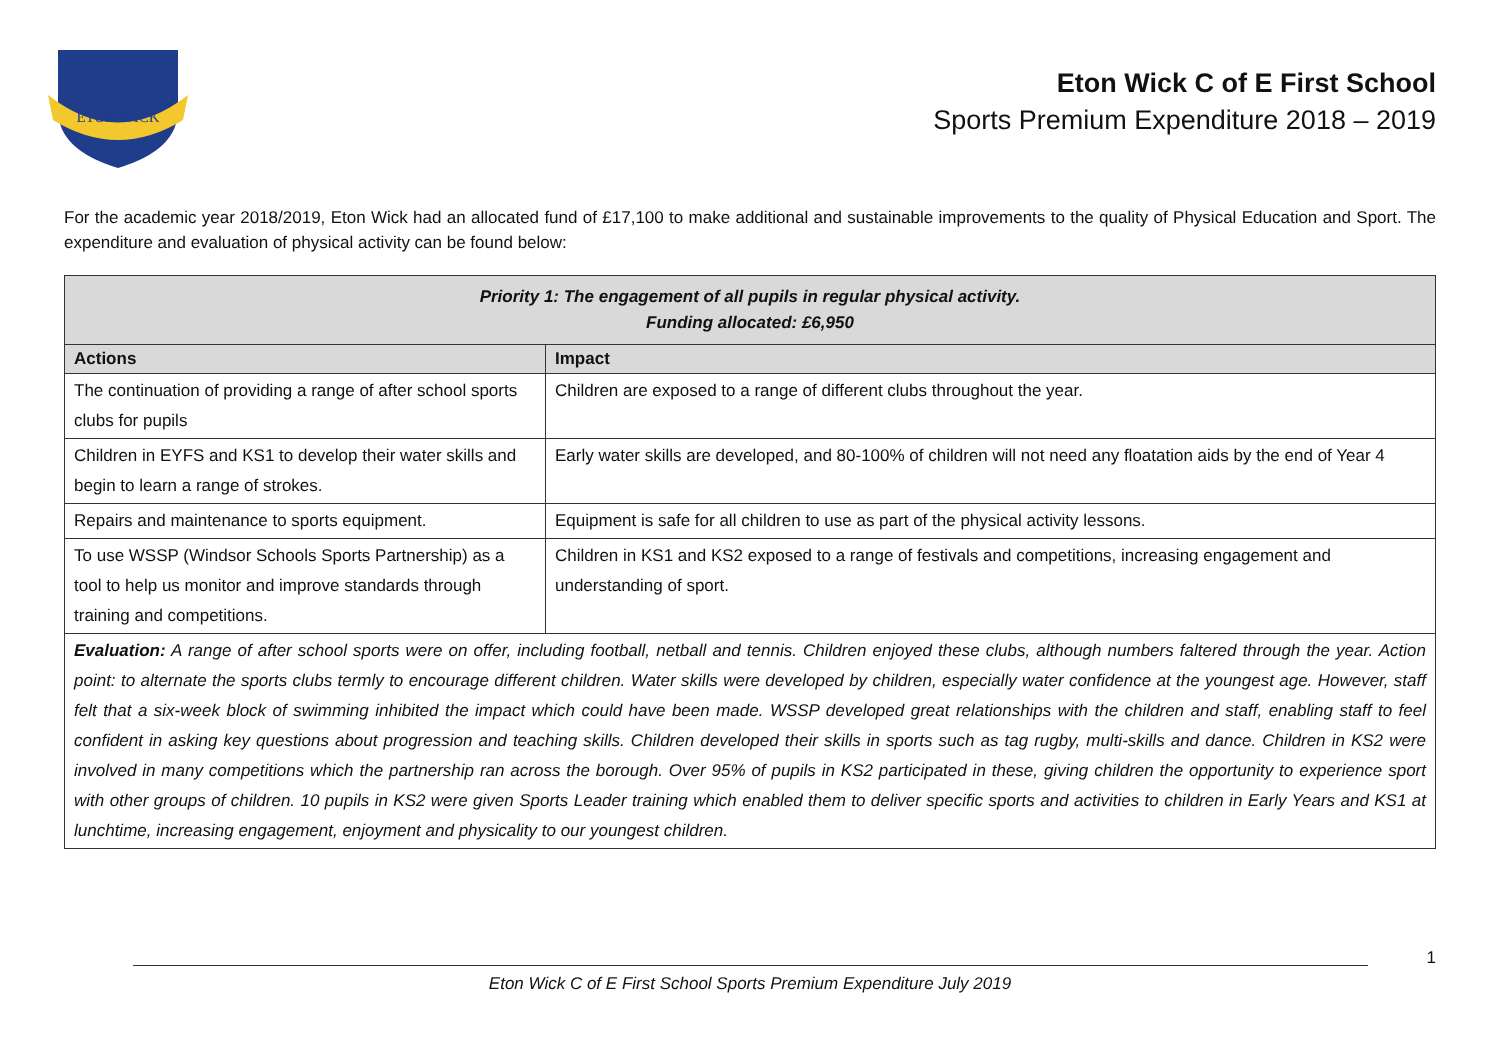ETON WICK
Eton Wick C of E First School
Sports Premium Expenditure 2018 – 2019
For the academic year 2018/2019, Eton Wick had an allocated fund of £17,100 to make additional and sustainable improvements to the quality of Physical Education and Sport. The expenditure and evaluation of physical activity can be found below:
| Priority 1: The engagement of all pupils in regular physical activity. Funding allocated: £6,950 | |
| Actions | Impact |
| The continuation of providing a range of after school sports clubs for pupils | Children are exposed to a range of different clubs throughout the year. |
| Children in EYFS and KS1 to develop their water skills and begin to learn a range of strokes. | Early water skills are developed, and 80-100% of children will not need any floatation aids by the end of Year 4 |
| Repairs and maintenance to sports equipment. | Equipment is safe for all children to use as part of the physical activity lessons. |
| To use WSSP (Windsor Schools Sports Partnership) as a tool to help us monitor and improve standards through training and competitions. | Children in KS1 and KS2 exposed to a range of festivals and competitions, increasing engagement and understanding of sport. |
| Evaluation: A range of after school sports were on offer, including football, netball and tennis. Children enjoyed these clubs, although numbers faltered through the year. Action point: to alternate the sports clubs termly to encourage different children. Water skills were developed by children, especially water confidence at the youngest age. However, staff felt that a six-week block of swimming inhibited the impact which could have been made. WSSP developed great relationships with the children and staff, enabling staff to feel confident in asking key questions about progression and teaching skills. Children developed their skills in sports such as tag rugby, multi-skills and dance. Children in KS2 were involved in many competitions which the partnership ran across the borough. Over 95% of pupils in KS2 participated in these, giving children the opportunity to experience sport with other groups of children. 10 pupils in KS2 were given Sports Leader training which enabled them to deliver specific sports and activities to children in Early Years and KS1 at lunchtime, increasing engagement, enjoyment and physicality to our youngest children. | |
Eton Wick C of E First School Sports Premium Expenditure July 2019 1